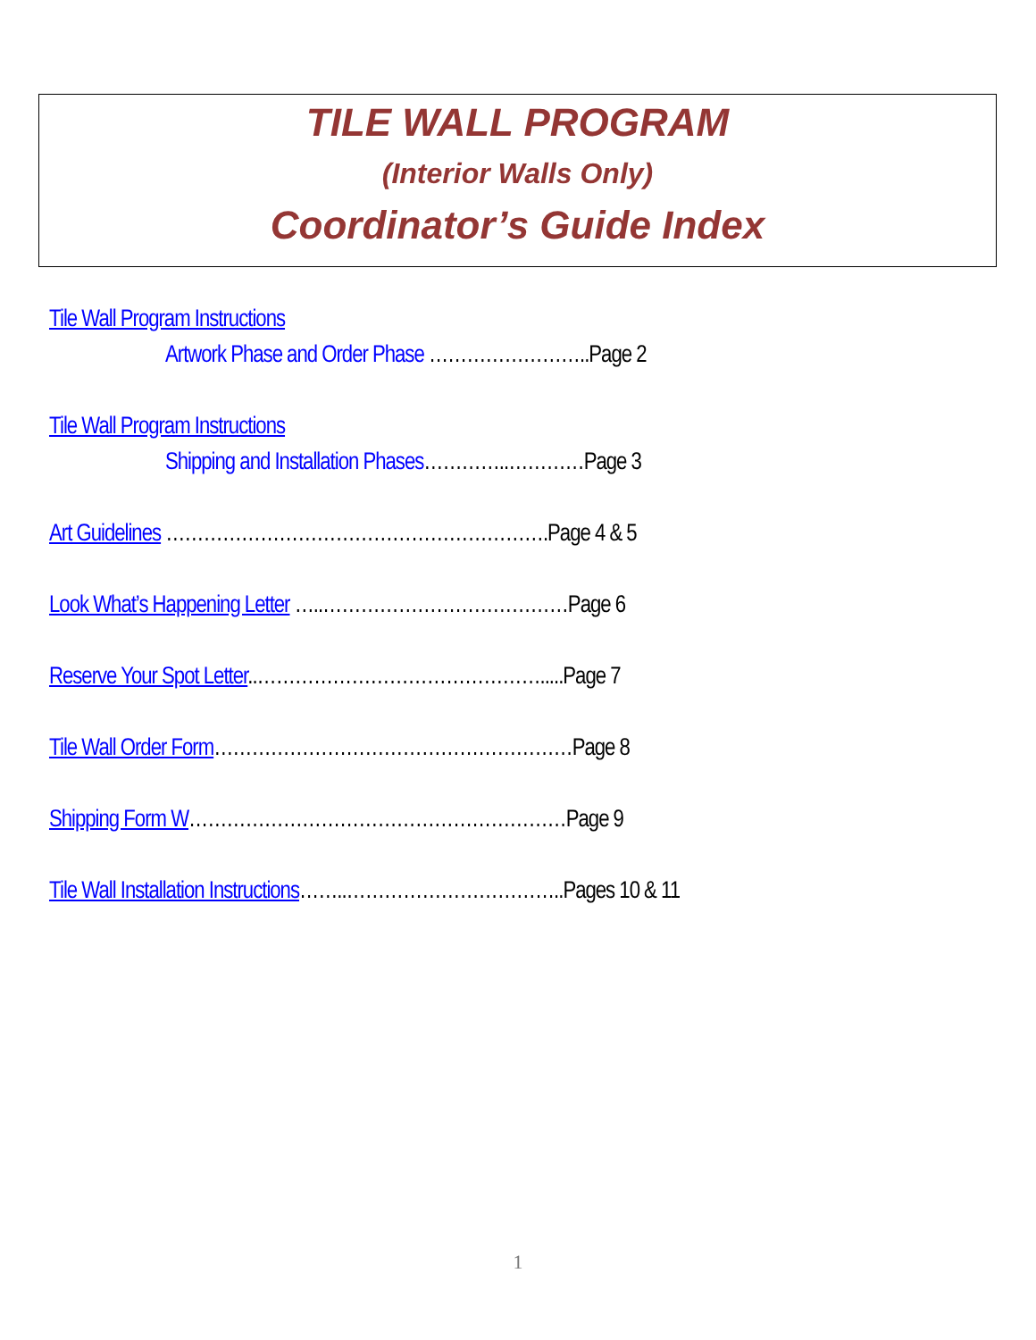TILE WALL PROGRAM
(Interior Walls Only)
Coordinator’s Guide Index
Tile Wall Program Instructions
Artwork Phase and Order Phase ……………………..Page 2
Tile Wall Program Instructions
Shipping and Installation Phases…………..…………Page 3
Art Guidelines …………………………………………………….Page 4 & 5
Look What’s Happening Letter …..…………………………………Page 6
Reserve Your Spot Letter..……………………………………….....Page 7
Tile Wall Order Form…………………………………………………Page 8
Shipping Form W……………………………………………………Page 9
Tile Wall Installation Instructions……..……………………………..Pages 10 & 11
1